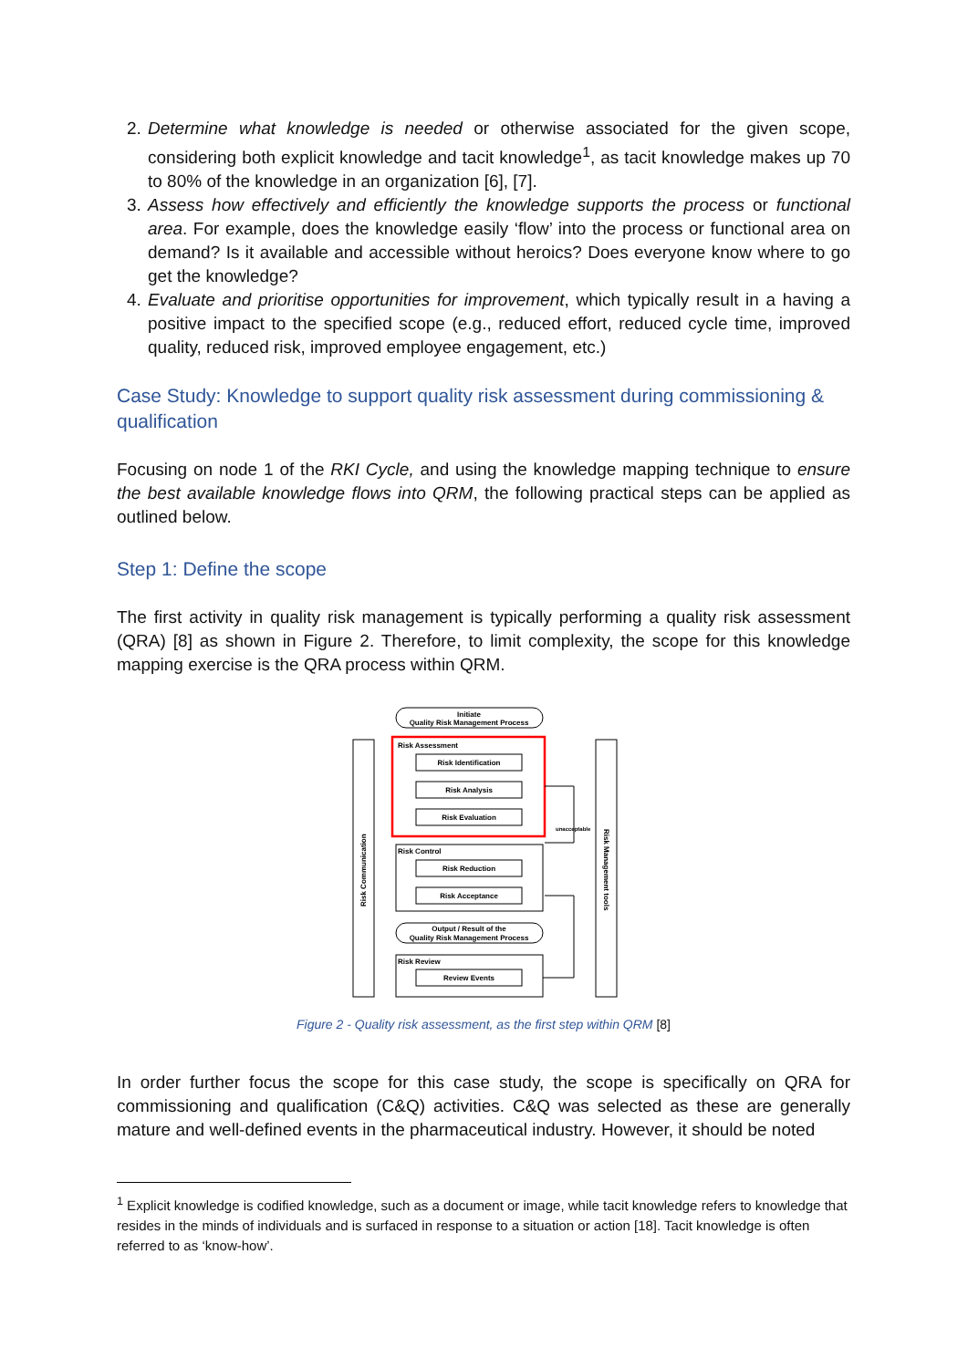2. Determine what knowledge is needed or otherwise associated for the given scope, considering both explicit knowledge and tacit knowledge<sup>1</sup>, as tacit knowledge makes up 70 to 80% of the knowledge in an organization [6], [7].
3. Assess how effectively and efficiently the knowledge supports the process or functional area. For example, does the knowledge easily ‘flow’ into the process or functional area on demand? Is it available and accessible without heroics? Does everyone know where to go get the knowledge?
4. Evaluate and prioritise opportunities for improvement, which typically result in a having a positive impact to the specified scope (e.g., reduced effort, reduced cycle time, improved quality, reduced risk, improved employee engagement, etc.)
Case Study: Knowledge to support quality risk assessment during commissioning & qualification
Focusing on node 1 of the RKI Cycle, and using the knowledge mapping technique to ensure the best available knowledge flows into QRM, the following practical steps can be applied as outlined below.
Step 1: Define the scope
The first activity in quality risk management is typically performing a quality risk assessment (QRA) [8] as shown in Figure 2. Therefore, to limit complexity, the scope for this knowledge mapping exercise is the QRA process within QRM.
Initiate
Quality Risk Management Process
Risk Assessment
Risk Identification
Risk Analysis
Risk Evaluation
Risk Control
Risk Reduction
Risk Acceptance
Output / Result of the
Quality Risk Management Process
Risk Review
Review Events
unacceptable
Risk Communication
Risk Management tools
Figure 2 - Quality risk assessment, as the first step within QRM [8]
In order further focus the scope for this case study, the scope is specifically on QRA for commissioning and qualification (C&Q) activities. C&Q was selected as these are generally mature and well-defined events in the pharmaceutical industry. However, it should be noted
<sup>1</sup> Explicit knowledge is codified knowledge, such as a document or image, while tacit knowledge refers to knowledge that resides in the minds of individuals and is surfaced in response to a situation or action [18]. Tacit knowledge is often referred to as ‘know-how’.